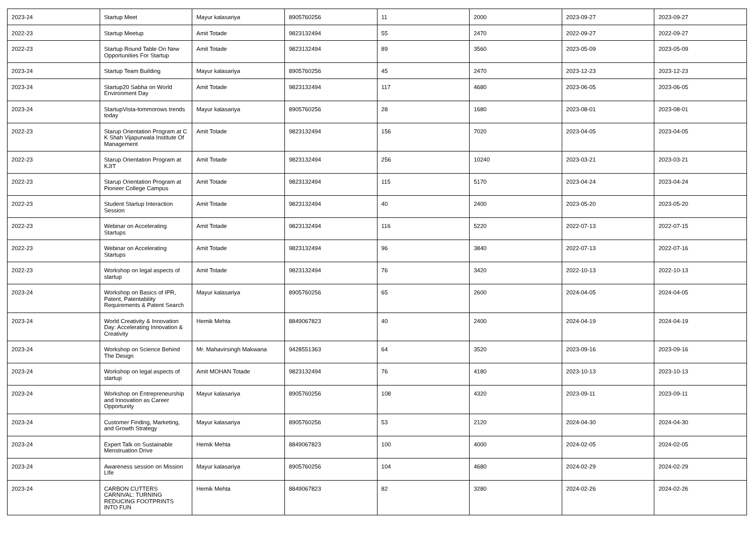| 2023-24 | Startup Meet | Mayur kalasariya | 8905760256 | 11 | 2000 | 2023-09-27 | 2023-09-27 |
| 2022-23 | Startup Meetup | Amit Totade | 9823132494 | 55 | 2470 | 2022-09-27 | 2022-09-27 |
| 2022-23 | Startup Round Table On New Opportunities For Startup | Amit Totade | 9823132494 | 89 | 3560 | 2023-05-09 | 2023-05-09 |
| 2023-24 | Startup Team Building | Mayur kalasariya | 8905760256 | 45 | 2470 | 2023-12-23 | 2023-12-23 |
| 2023-24 | Startup20 Sabha on World Environment Day | Amit Totade | 9823132494 | 117 | 4680 | 2023-06-05 | 2023-06-05 |
| 2023-24 | StartupVista-tommorows trends today | Mayur kalasariya | 8905760256 | 28 | 1680 | 2023-08-01 | 2023-08-01 |
| 2022-23 | Starup Orientation Program at C K Shah Vijapurwala Institute Of Management | Amit Totade | 9823132494 | 156 | 7020 | 2023-04-05 | 2023-04-05 |
| 2022-23 | Starup Orientation Program at KJIT | Amit Totade | 9823132494 | 256 | 10240 | 2023-03-21 | 2023-03-21 |
| 2022-23 | Starup Orientation Program at Pioneer College Campus | Amit Totade | 9823132494 | 115 | 5170 | 2023-04-24 | 2023-04-24 |
| 2022-23 | Student Startup Interaction Session | Amit Totade | 9823132494 | 40 | 2400 | 2023-05-20 | 2023-05-20 |
| 2022-23 | Webinar on Accelerating Startups | Amit Totade | 9823132494 | 116 | 5220 | 2022-07-13 | 2022-07-15 |
| 2022-23 | Webinar on Accelerating Startups | Amit Totade | 9823132494 | 96 | 3840 | 2022-07-13 | 2022-07-16 |
| 2022-23 | Workshop on legal aspects of startup | Amit Totade | 9823132494 | 76 | 3420 | 2022-10-13 | 2022-10-13 |
| 2023-24 | Workshop on Basics of IPR, Patent, Patentability Requirements & Patent Search | Mayur kalasariya | 8905760256 | 65 | 2600 | 2024-04-05 | 2024-04-05 |
| 2023-24 | World Creativity & Innovation Day: Accelerating Innovation & Creativity | Hemik Mehta | 8849067823 | 40 | 2400 | 2024-04-19 | 2024-04-19 |
| 2023-24 | Workshop on Science Behind The Design | Mr. Mahavirsingh Makwana | 9428551363 | 64 | 3520 | 2023-09-16 | 2023-09-16 |
| 2023-24 | Workshop on legal aspects of startup | Amit MOHAN Totade | 9823132494 | 76 | 4180 | 2023-10-13 | 2023-10-13 |
| 2023-24 | Workshop on Entrepreneurship and Innovation as Career Opportunity | Mayur kalasariya | 8905760256 | 108 | 4320 | 2023-09-11 | 2023-09-11 |
| 2023-24 | Customer Finding, Marketing, and Growth Strategy | Mayur kalasariya | 8905760256 | 53 | 2120 | 2024-04-30 | 2024-04-30 |
| 2023-24 | Expert Talk on Sustainable Menstruation Drive | Hemik Mehta | 8849067823 | 100 | 4000 | 2024-02-05 | 2024-02-05 |
| 2023-24 | Awareness session on Mission LIfe | Mayur kalasariya | 8905760256 | 104 | 4680 | 2024-02-29 | 2024-02-29 |
| 2023-24 | CARBON CUTTERS CARNIVAL: TURNING REDUCING FOOTPRINTS INTO FUN | Hemik Mehta | 8849067823 | 82 | 3280 | 2024-02-26 | 2024-02-26 |